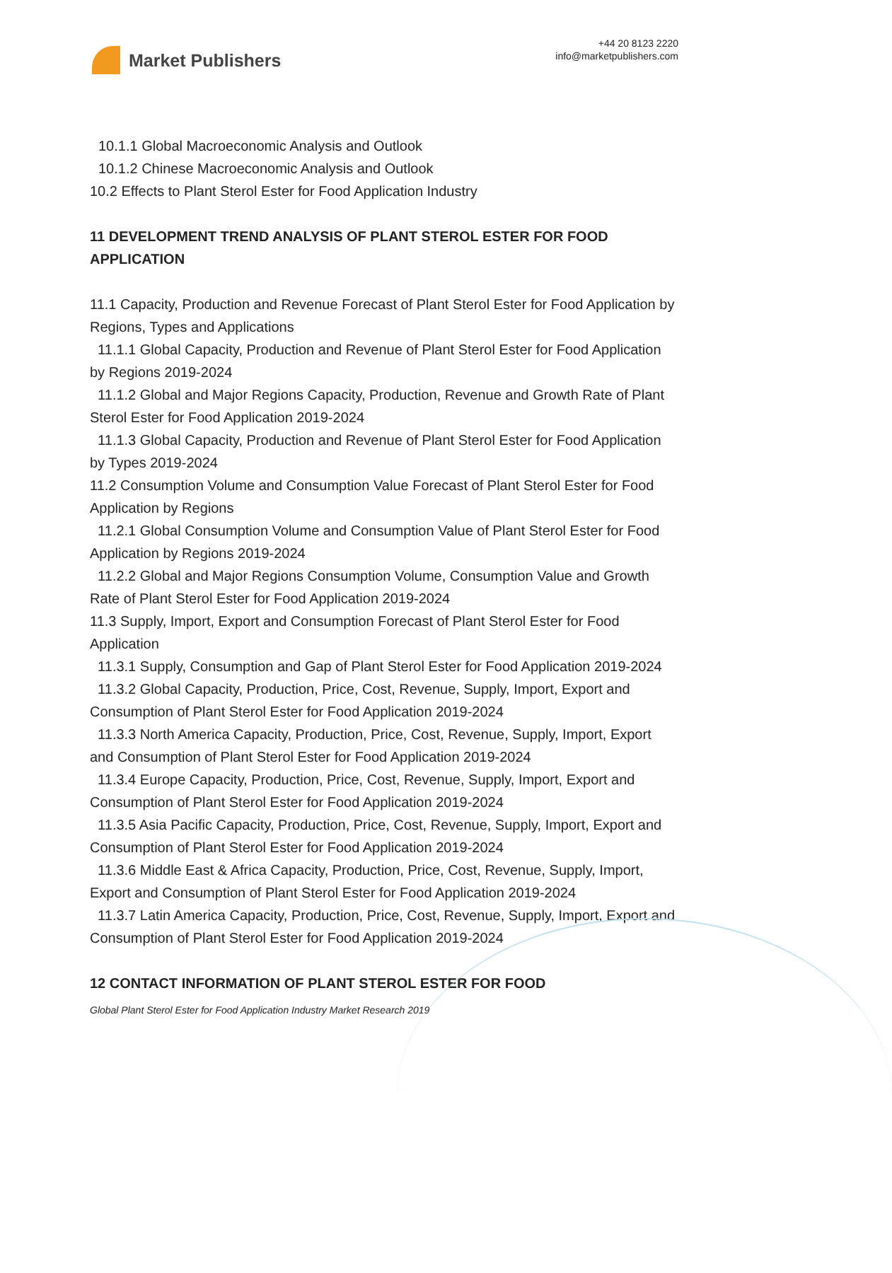Market Publishers
+44 20 8123 2220
info@marketpublishers.com
10.1.1 Global Macroeconomic Analysis and Outlook
10.1.2 Chinese Macroeconomic Analysis and Outlook
10.2 Effects to Plant Sterol Ester for Food Application Industry
11 DEVELOPMENT TREND ANALYSIS OF PLANT STEROL ESTER FOR FOOD APPLICATION
11.1 Capacity, Production and Revenue Forecast of Plant Sterol Ester for Food Application by Regions, Types and Applications
11.1.1 Global Capacity, Production and Revenue of Plant Sterol Ester for Food Application by Regions 2019-2024
11.1.2 Global and Major Regions Capacity, Production, Revenue and Growth Rate of Plant Sterol Ester for Food Application 2019-2024
11.1.3 Global Capacity, Production and Revenue of Plant Sterol Ester for Food Application by Types 2019-2024
11.2 Consumption Volume and Consumption Value Forecast of Plant Sterol Ester for Food Application by Regions
11.2.1 Global Consumption Volume and Consumption Value of Plant Sterol Ester for Food Application by Regions 2019-2024
11.2.2 Global and Major Regions Consumption Volume, Consumption Value and Growth Rate of Plant Sterol Ester for Food Application 2019-2024
11.3 Supply, Import, Export and Consumption Forecast of Plant Sterol Ester for Food Application
11.3.1 Supply, Consumption and Gap of Plant Sterol Ester for Food Application 2019-2024
11.3.2 Global Capacity, Production, Price, Cost, Revenue, Supply, Import, Export and Consumption of Plant Sterol Ester for Food Application 2019-2024
11.3.3 North America Capacity, Production, Price, Cost, Revenue, Supply, Import, Export and Consumption of Plant Sterol Ester for Food Application 2019-2024
11.3.4 Europe Capacity, Production, Price, Cost, Revenue, Supply, Import, Export and Consumption of Plant Sterol Ester for Food Application 2019-2024
11.3.5 Asia Pacific Capacity, Production, Price, Cost, Revenue, Supply, Import, Export and Consumption of Plant Sterol Ester for Food Application 2019-2024
11.3.6 Middle East & Africa Capacity, Production, Price, Cost, Revenue, Supply, Import, Export and Consumption of Plant Sterol Ester for Food Application 2019-2024
11.3.7 Latin America Capacity, Production, Price, Cost, Revenue, Supply, Import, Export and Consumption of Plant Sterol Ester for Food Application 2019-2024
12 CONTACT INFORMATION OF PLANT STEROL ESTER FOR FOOD
Global Plant Sterol Ester for Food Application Industry Market Research 2019